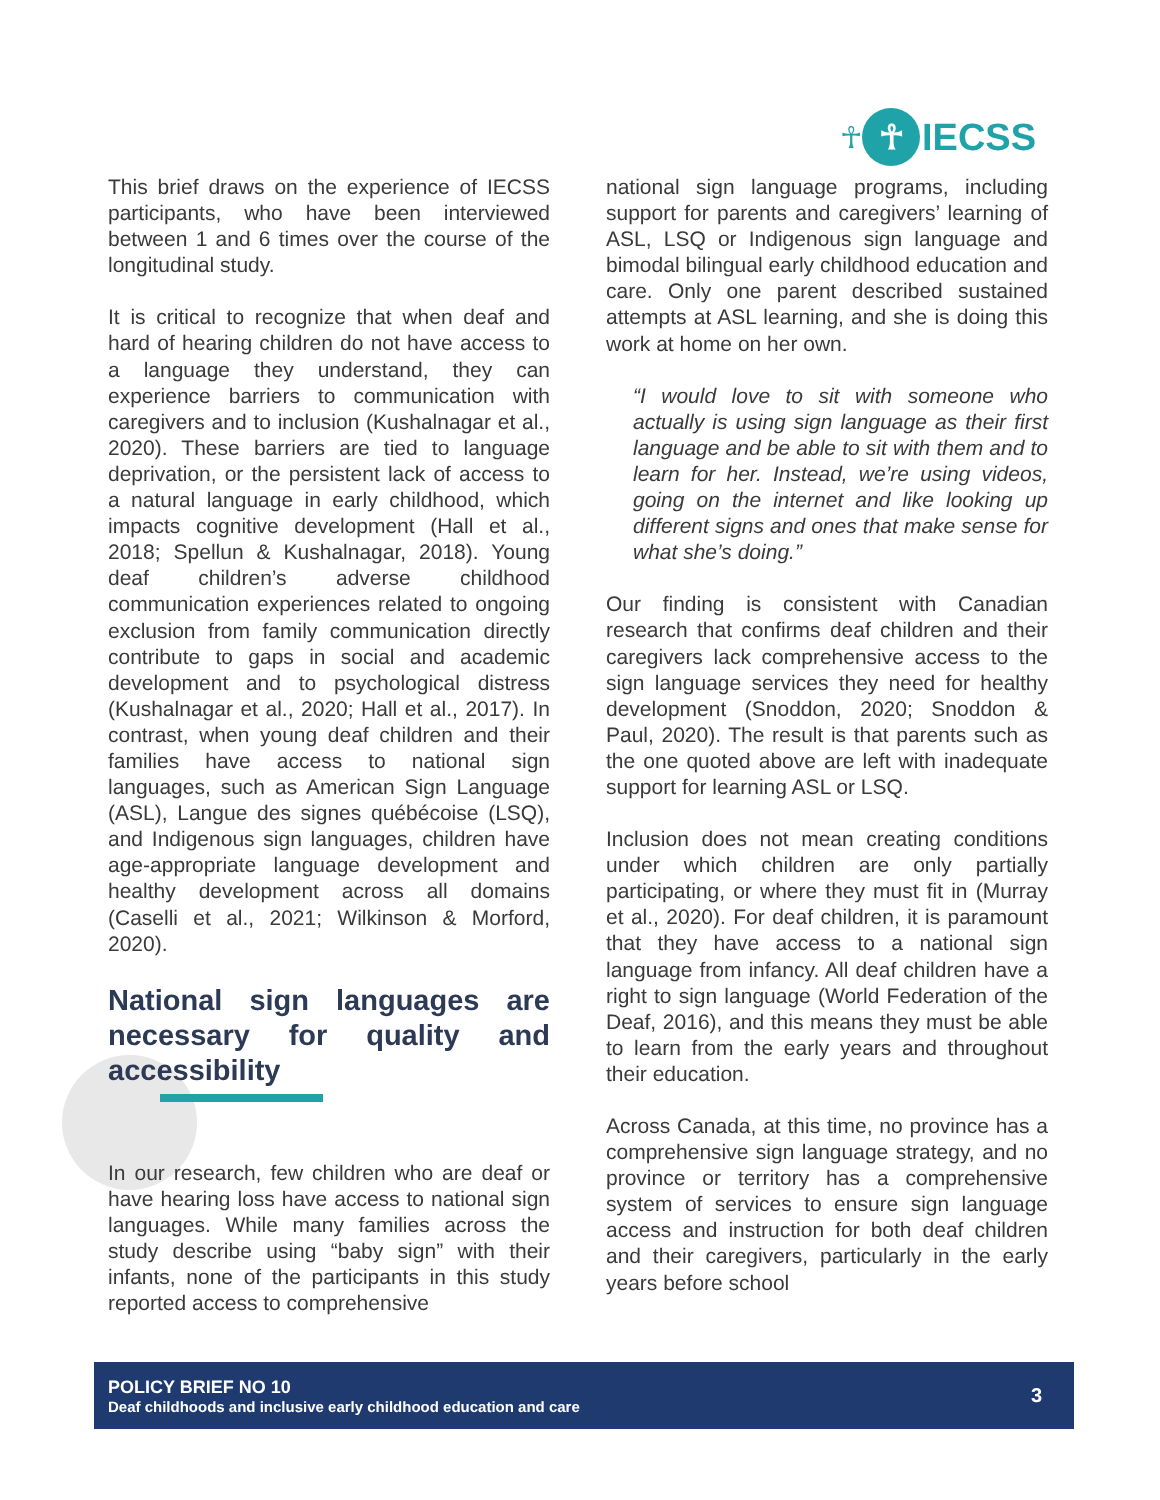☥
☥
IECSS
This brief draws on the experience of IECSS participants, who have been interviewed between 1 and 6 times over the course of the longitudinal study.
It is critical to recognize that when deaf and hard of hearing children do not have access to a language they understand, they can experience barriers to communication with caregivers and to inclusion (Kushalnagar et al., 2020). These barriers are tied to language deprivation, or the persistent lack of access to a natural language in early childhood, which impacts cognitive development (Hall et al., 2018; Spellun & Kushalnagar, 2018). Young deaf children’s adverse childhood communication experiences related to ongoing exclusion from family communication directly contribute to gaps in social and academic development and to psychological distress (Kushalnagar et al., 2020; Hall et al., 2017). In contrast, when young deaf children and their families have access to national sign languages, such as American Sign Language (ASL), Langue des signes québécoise (LSQ), and Indigenous sign languages, children have age-appropriate language development and healthy development across all domains (Caselli et al., 2021; Wilkinson & Morford, 2020).
National sign languages are necessary for quality and accessibility
In our research, few children who are deaf or have hearing loss have access to national sign languages. While many families across the study describe using “baby sign” with their infants, none of the participants in this study reported access to comprehensive
national sign language programs, including support for parents and caregivers’ learning of ASL, LSQ or Indigenous sign language and bimodal bilingual early childhood education and care. Only one parent described sustained attempts at ASL learning, and she is doing this work at home on her own.
“I would love to sit with someone who actually is using sign language as their first language and be able to sit with them and to learn for her. Instead, we’re using videos, going on the internet and like looking up different signs and ones that make sense for what she’s doing.”
Our finding is consistent with Canadian research that confirms deaf children and their caregivers lack comprehensive access to the sign language services they need for healthy development (Snoddon, 2020; Snoddon & Paul, 2020). The result is that parents such as the one quoted above are left with inadequate support for learning ASL or LSQ.
Inclusion does not mean creating conditions under which children are only partially participating, or where they must fit in (Murray et al., 2020). For deaf children, it is paramount that they have access to a national sign language from infancy. All deaf children have a right to sign language (World Federation of the Deaf, 2016), and this means they must be able to learn from the early years and throughout their education.
Across Canada, at this time, no province has a comprehensive sign language strategy, and no province or territory has a comprehensive system of services to ensure sign language access and instruction for both deaf children and their caregivers, particularly in the early years before school
POLICY BRIEF NO 10
Deaf childhoods and inclusive early childhood education and care
3